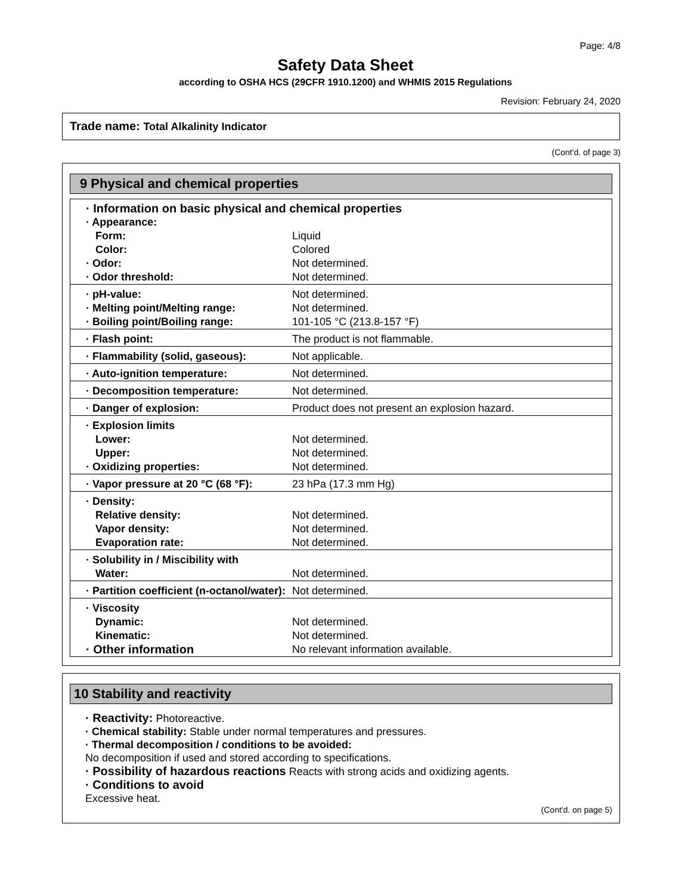Page: 4/8
Safety Data Sheet
according to OSHA HCS (29CFR 1910.1200) and WHMIS 2015 Regulations
Revision: February 24, 2020
Trade name: Total Alkalinity Indicator
(Cont'd. of page 3)
9 Physical and chemical properties
| · Information on basic physical and chemical properties | |
| · Appearance: | |
| Form: | Liquid |
| Color: | Colored |
| · Odor: | Not determined. |
| · Odor threshold: | Not determined. |
| · pH-value: | Not determined. |
| · Melting point/Melting range: | Not determined. |
| · Boiling point/Boiling range: | 101-105 °C (213.8-157 °F) |
| · Flash point: | The product is not flammable. |
| · Flammability (solid, gaseous): | Not applicable. |
| · Auto-ignition temperature: | Not determined. |
| · Decomposition temperature: | Not determined. |
| · Danger of explosion: | Product does not present an explosion hazard. |
| · Explosion limits | |
| Lower: | Not determined. |
| Upper: | Not determined. |
| · Oxidizing properties: | Not determined. |
| · Vapor pressure at 20 °C (68 °F): | 23 hPa (17.3 mm Hg) |
| · Density: | |
| Relative density: | Not determined. |
| Vapor density: | Not determined. |
| Evaporation rate: | Not determined. |
| · Solubility in / Miscibility with | |
| Water: | Not determined. |
| · Partition coefficient (n-octanol/water): | Not determined. |
| · Viscosity | |
| Dynamic: | Not determined. |
| Kinematic: | Not determined. |
| · Other information | No relevant information available. |
10 Stability and reactivity
· Reactivity: Photoreactive.
· Chemical stability: Stable under normal temperatures and pressures.
· Thermal decomposition / conditions to be avoided:
No decomposition if used and stored according to specifications.
· Possibility of hazardous reactions Reacts with strong acids and oxidizing agents.
· Conditions to avoid
Excessive heat.
(Cont'd. on page 5)